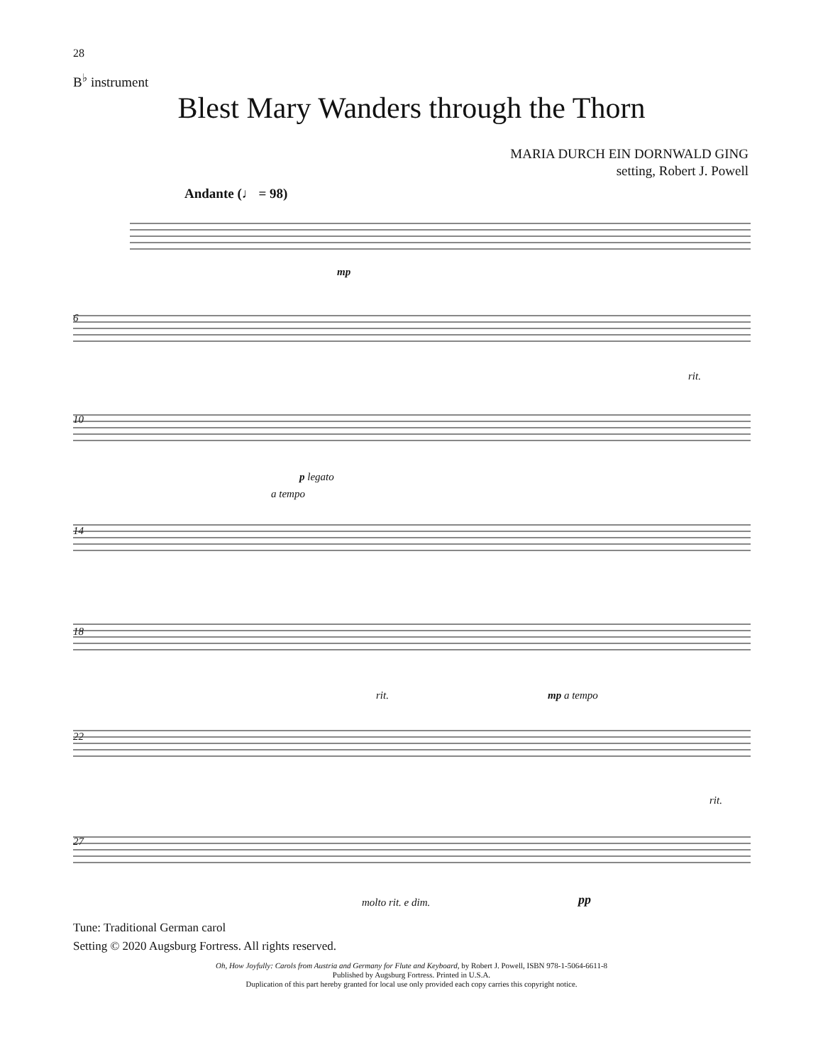28
B<sup>♭</sup> instrument
Blest Mary Wanders through the Thorn
MARIA DURCH EIN DORNWALD GING
setting, Robert J. Powell
Andante (♩ = 98)
mp
6
rit.
10
p legato
a tempo
14
18
rit. mp a tempo
22
rit.
27
molto rit. e dim. pp
Tune: Traditional German carol
Setting © 2020 Augsburg Fortress. All rights reserved.
Oh, How Joyfully: Carols from Austria and Germany for Flute and Keyboard, by Robert J. Powell, ISBN 978-1-5064-6611-8
Published by Augsburg Fortress. Printed in U.S.A.
Duplication of this part hereby granted for local use only provided each copy carries this copyright notice.